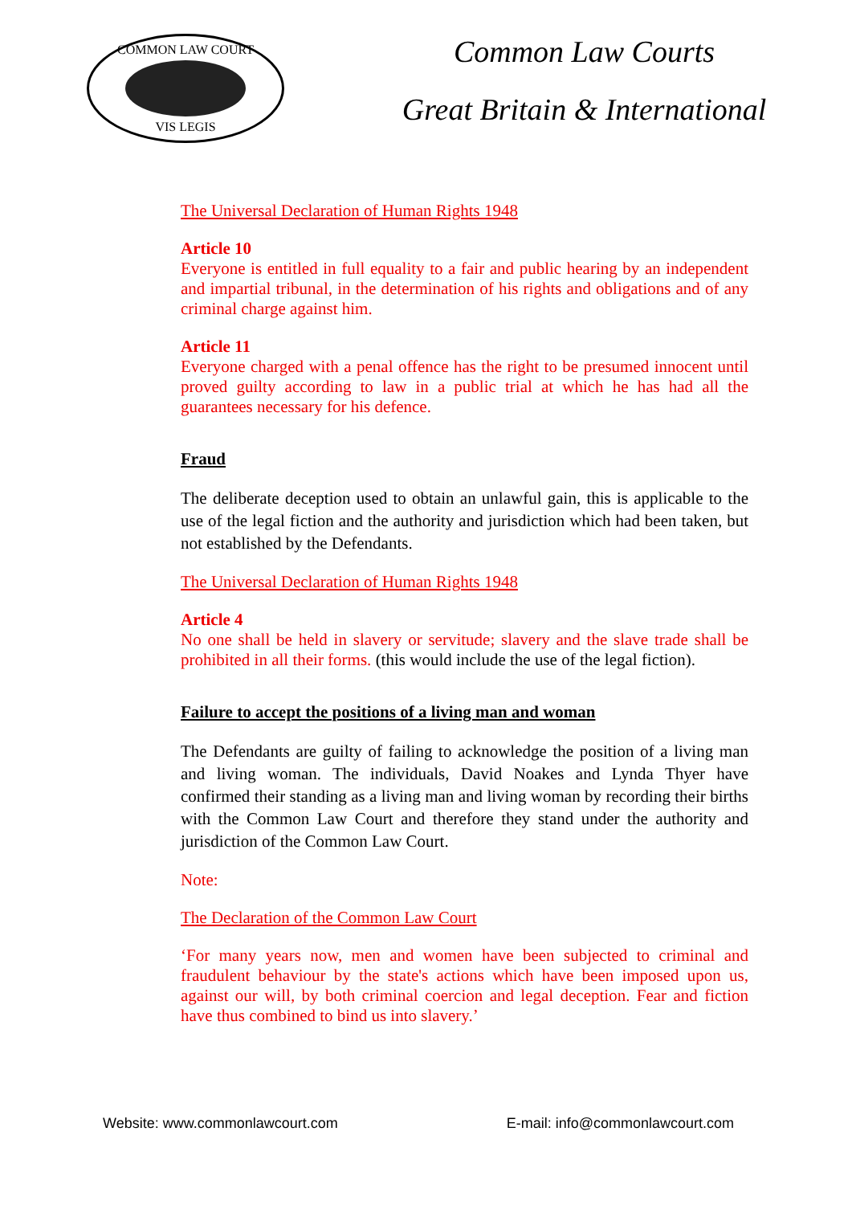COMMON LAW COURT
VIS LEGIS
Common Law Courts
Great Britain & International
The Universal Declaration of Human Rights 1948
Article 10
Everyone is entitled in full equality to a fair and public hearing by an independent and impartial tribunal, in the determination of his rights and obligations and of any criminal charge against him.
Article 11
Everyone charged with a penal offence has the right to be presumed innocent until proved guilty according to law in a public trial at which he has had all the guarantees necessary for his defence.
Fraud
The deliberate deception used to obtain an unlawful gain, this is applicable to the use of the legal fiction and the authority and jurisdiction which had been taken, but not established by the Defendants.
The Universal Declaration of Human Rights 1948
Article 4
No one shall be held in slavery or servitude; slavery and the slave trade shall be prohibited in all their forms. (this would include the use of the legal fiction).
Failure to accept the positions of a living man and woman
The Defendants are guilty of failing to acknowledge the position of a living man and living woman. The individuals, David Noakes and Lynda Thyer have confirmed their standing as a living man and living woman by recording their births with the Common Law Court and therefore they stand under the authority and jurisdiction of the Common Law Court.
Note:
The Declaration of the Common Law Court
‘For many years now, men and women have been subjected to criminal and fraudulent behaviour by the state's actions which have been imposed upon us, against our will, by both criminal coercion and legal deception. Fear and fiction have thus combined to bind us into slavery.’
Website: www.commonlawcourt.com E-mail: info@commonlawcourt.com